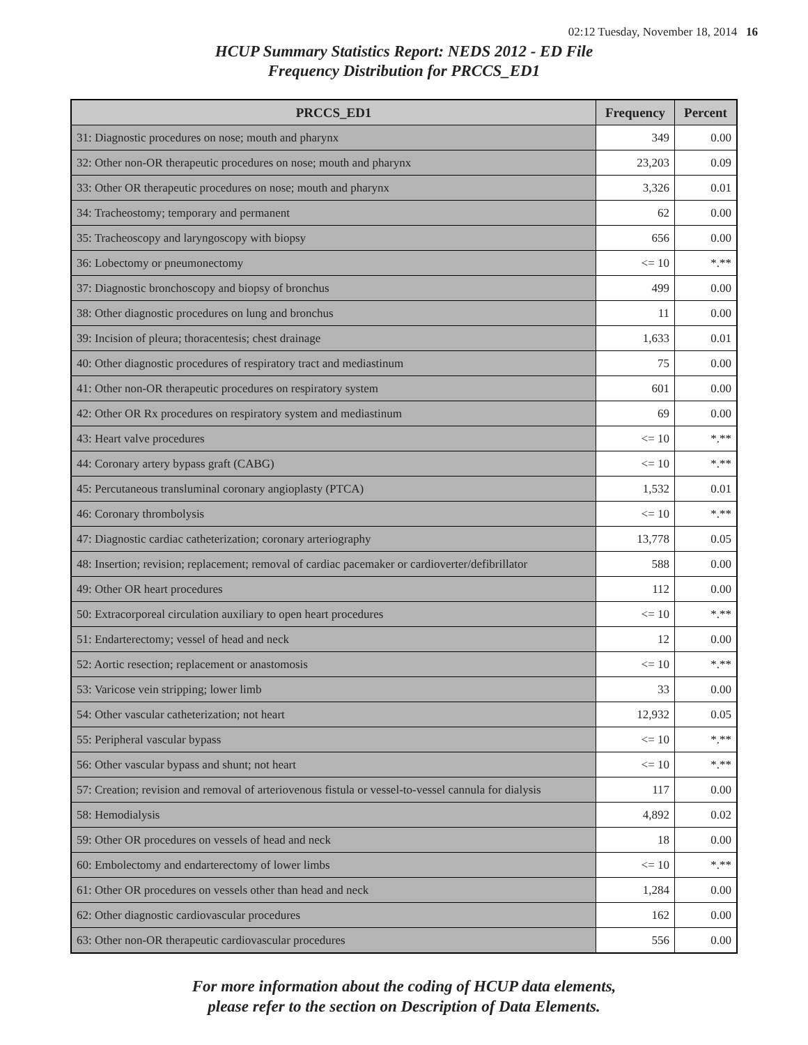02:12 Tuesday, November 18, 2014 16
HCUP Summary Statistics Report: NEDS 2012 - ED File
Frequency Distribution for PRCCS_ED1
| PRCCS_ED1 | Frequency | Percent |
| --- | --- | --- |
| 31: Diagnostic procedures on nose; mouth and pharynx | 349 | 0.00 |
| 32: Other non-OR therapeutic procedures on nose; mouth and pharynx | 23,203 | 0.09 |
| 33: Other OR therapeutic procedures on nose; mouth and pharynx | 3,326 | 0.01 |
| 34: Tracheostomy; temporary and permanent | 62 | 0.00 |
| 35: Tracheoscopy and laryngoscopy with biopsy | 656 | 0.00 |
| 36: Lobectomy or pneumonectomy | <= 10 | *.** |
| 37: Diagnostic bronchoscopy and biopsy of bronchus | 499 | 0.00 |
| 38: Other diagnostic procedures on lung and bronchus | 11 | 0.00 |
| 39: Incision of pleura; thoracentesis; chest drainage | 1,633 | 0.01 |
| 40: Other diagnostic procedures of respiratory tract and mediastinum | 75 | 0.00 |
| 41: Other non-OR therapeutic procedures on respiratory system | 601 | 0.00 |
| 42: Other OR Rx procedures on respiratory system and mediastinum | 69 | 0.00 |
| 43: Heart valve procedures | <= 10 | *.** |
| 44: Coronary artery bypass graft (CABG) | <= 10 | *.** |
| 45: Percutaneous transluminal coronary angioplasty (PTCA) | 1,532 | 0.01 |
| 46: Coronary thrombolysis | <= 10 | *.** |
| 47: Diagnostic cardiac catheterization; coronary arteriography | 13,778 | 0.05 |
| 48: Insertion; revision; replacement; removal of cardiac pacemaker or cardioverter/defibrillator | 588 | 0.00 |
| 49: Other OR heart procedures | 112 | 0.00 |
| 50: Extracorporeal circulation auxiliary to open heart procedures | <= 10 | *.** |
| 51: Endarterectomy; vessel of head and neck | 12 | 0.00 |
| 52: Aortic resection; replacement or anastomosis | <= 10 | *.** |
| 53: Varicose vein stripping; lower limb | 33 | 0.00 |
| 54: Other vascular catheterization; not heart | 12,932 | 0.05 |
| 55: Peripheral vascular bypass | <= 10 | *.** |
| 56: Other vascular bypass and shunt; not heart | <= 10 | *.** |
| 57: Creation; revision and removal of arteriovenous fistula or vessel-to-vessel cannula for dialysis | 117 | 0.00 |
| 58: Hemodialysis | 4,892 | 0.02 |
| 59: Other OR procedures on vessels of head and neck | 18 | 0.00 |
| 60: Embolectomy and endarterectomy of lower limbs | <= 10 | *.** |
| 61: Other OR procedures on vessels other than head and neck | 1,284 | 0.00 |
| 62: Other diagnostic cardiovascular procedures | 162 | 0.00 |
| 63: Other non-OR therapeutic cardiovascular procedures | 556 | 0.00 |
For more information about the coding of HCUP data elements,
please refer to the section on Description of Data Elements.